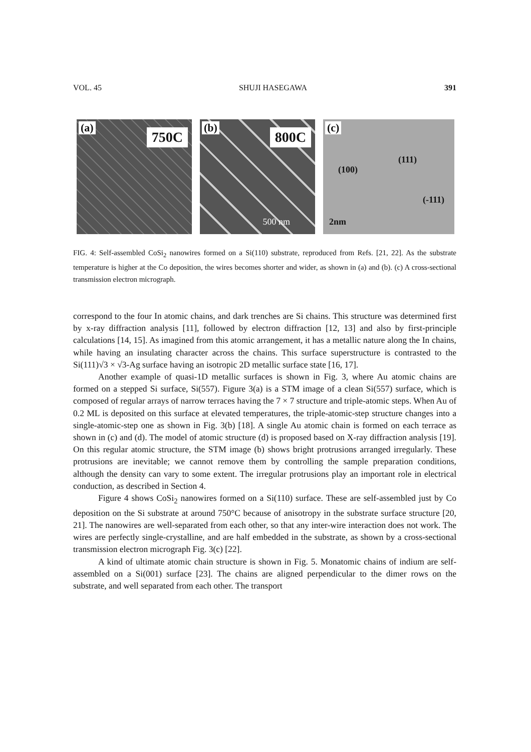VOL. 45 SHUJI HASEGAWA 391
(a) 750C
(b) 800C
500 nm
(c)
(100)
(111)
(-111)
2nm
FIG. 4: Self-assembled CoSi<sub>2</sub> nanowires formed on a Si(110) substrate, reproduced from Refs. [21, 22]. As the substrate temperature is higher at the Co deposition, the wires becomes shorter and wider, as shown in (a) and (b). (c) A cross-sectional transmission electron micrograph.
correspond to the four In atomic chains, and dark trenches are Si chains. This structure was determined first by x-ray diffraction analysis [11], followed by electron diffraction [12, 13] and also by first-principle calculations [14, 15]. As imagined from this atomic arrangement, it has a metallic nature along the In chains, while having an insulating character across the chains. This surface superstructure is contrasted to the Si(111)√3 × √3-Ag surface having an isotropic 2D metallic surface state [16, 17].
Another example of quasi-1D metallic surfaces is shown in Fig. 3, where Au atomic chains are formed on a stepped Si surface, Si(557). Figure 3(a) is a STM image of a clean Si(557) surface, which is composed of regular arrays of narrow terraces having the 7 × 7 structure and triple-atomic steps. When Au of 0.2 ML is deposited on this surface at elevated temperatures, the triple-atomic-step structure changes into a single-atomic-step one as shown in Fig. 3(b) [18]. A single Au atomic chain is formed on each terrace as shown in (c) and (d). The model of atomic structure (d) is proposed based on X-ray diffraction analysis [19]. On this regular atomic structure, the STM image (b) shows bright protrusions arranged irregularly. These protrusions are inevitable; we cannot remove them by controlling the sample preparation conditions, although the density can vary to some extent. The irregular protrusions play an important role in electrical conduction, as described in Section 4.
Figure 4 shows CoSi<sub>2</sub> nanowires formed on a Si(110) surface. These are self-assembled just by Co deposition on the Si substrate at around 750°C because of anisotropy in the substrate surface structure [20, 21]. The nanowires are well-separated from each other, so that any inter-wire interaction does not work. The wires are perfectly single-crystalline, and are half embedded in the substrate, as shown by a cross-sectional transmission electron micrograph Fig. 3(c) [22].
A kind of ultimate atomic chain structure is shown in Fig. 5. Monatomic chains of indium are self-assembled on a Si(001) surface [23]. The chains are aligned perpendicular to the dimer rows on the substrate, and well separated from each other. The transport